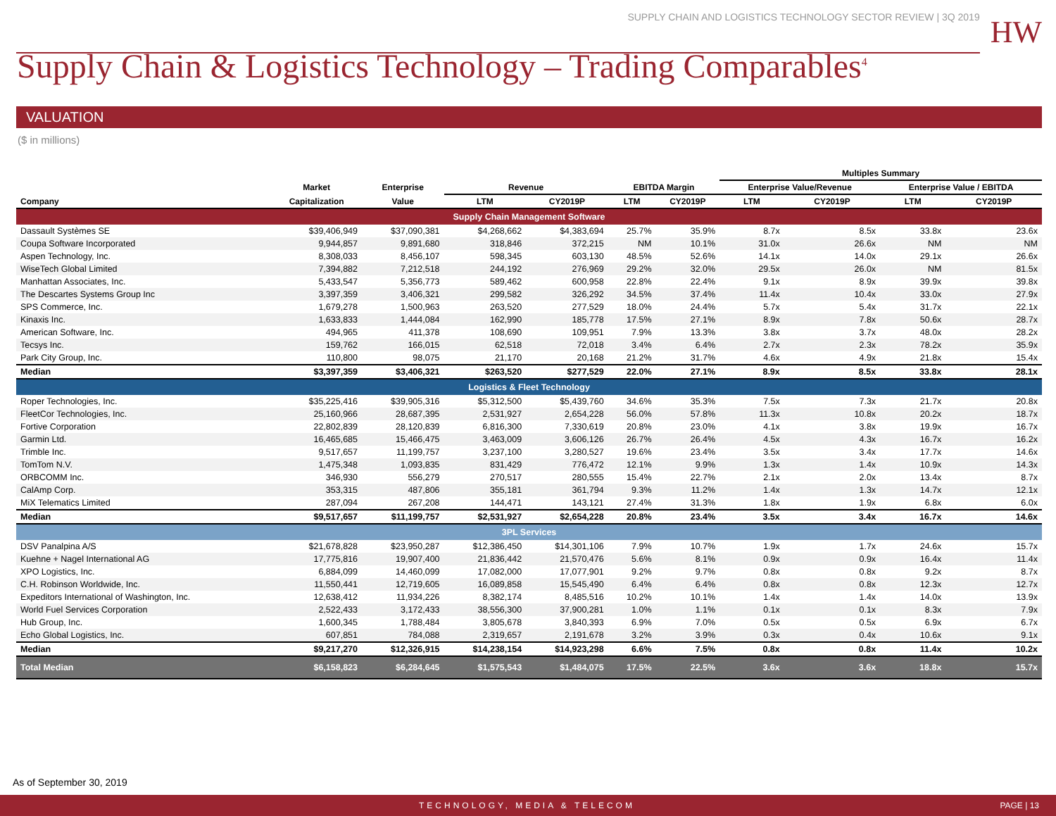SUPPLY CHAIN AND LOGISTICS TECHNOLOGY SECTOR REVIEW | 3Q 2019
HW
Supply Chain & Logistics Technology – Trading Comparables<sup>4</sup>
VALUATION
($ in millions)
| | | | | | | | Multiples Summary | | | |
| --- | --- | --- | --- | --- | --- | --- | --- | --- | --- | --- |
| | Market | Enterprise | Revenue | | EBITDA Margin | | Enterprise Value/Revenue | | Enterprise Value / EBITDA | |
| Company | Capitalization | Value | LTM | CY2019P | LTM | CY2019P | LTM | CY2019P | LTM | CY2019P |
| Supply Chain Management Software | | | | | | | | | | |
| Dassault Systèmes SE | $39,406,949 | $37,090,381 | $4,268,662 | $4,383,694 | 25.7% | 35.9% | 8.7x | 8.5x | 33.8x | 23.6x |
| Coupa Software Incorporated | 9,944,857 | 9,891,680 | 318,846 | 372,215 | NM | 10.1% | 31.0x | 26.6x | NM | NM |
| Aspen Technology, Inc. | 8,308,033 | 8,456,107 | 598,345 | 603,130 | 48.5% | 52.6% | 14.1x | 14.0x | 29.1x | 26.6x |
| WiseTech Global Limited | 7,394,882 | 7,212,518 | 244,192 | 276,969 | 29.2% | 32.0% | 29.5x | 26.0x | NM | 81.5x |
| Manhattan Associates, Inc. | 5,433,547 | 5,356,773 | 589,462 | 600,958 | 22.8% | 22.4% | 9.1x | 8.9x | 39.9x | 39.8x |
| The Descartes Systems Group Inc | 3,397,359 | 3,406,321 | 299,582 | 326,292 | 34.5% | 37.4% | 11.4x | 10.4x | 33.0x | 27.9x |
| SPS Commerce, Inc. | 1,679,278 | 1,500,963 | 263,520 | 277,529 | 18.0% | 24.4% | 5.7x | 5.4x | 31.7x | 22.1x |
| Kinaxis Inc. | 1,633,833 | 1,444,084 | 162,990 | 185,778 | 17.5% | 27.1% | 8.9x | 7.8x | 50.6x | 28.7x |
| American Software, Inc. | 494,965 | 411,378 | 108,690 | 109,951 | 7.9% | 13.3% | 3.8x | 3.7x | 48.0x | 28.2x |
| Tecsys Inc. | 159,762 | 166,015 | 62,518 | 72,018 | 3.4% | 6.4% | 2.7x | 2.3x | 78.2x | 35.9x |
| Park City Group, Inc. | 110,800 | 98,075 | 21,170 | 20,168 | 21.2% | 31.7% | 4.6x | 4.9x | 21.8x | 15.4x |
| Median | $3,397,359 | $3,406,321 | $263,520 | $277,529 | 22.0% | 27.1% | 8.9x | 8.5x | 33.8x | 28.1x |
| Logistics & Fleet Technology | | | | | | | | | | |
| Roper Technologies, Inc. | $35,225,416 | $39,905,316 | $5,312,500 | $5,439,760 | 34.6% | 35.3% | 7.5x | 7.3x | 21.7x | 20.8x |
| FleetCor Technologies, Inc. | 25,160,966 | 28,687,395 | 2,531,927 | 2,654,228 | 56.0% | 57.8% | 11.3x | 10.8x | 20.2x | 18.7x |
| Fortive Corporation | 22,802,839 | 28,120,839 | 6,816,300 | 7,330,619 | 20.8% | 23.0% | 4.1x | 3.8x | 19.9x | 16.7x |
| Garmin Ltd. | 16,465,685 | 15,466,475 | 3,463,009 | 3,606,126 | 26.7% | 26.4% | 4.5x | 4.3x | 16.7x | 16.2x |
| Trimble Inc. | 9,517,657 | 11,199,757 | 3,237,100 | 3,280,527 | 19.6% | 23.4% | 3.5x | 3.4x | 17.7x | 14.6x |
| TomTom N.V. | 1,475,348 | 1,093,835 | 831,429 | 776,472 | 12.1% | 9.9% | 1.3x | 1.4x | 10.9x | 14.3x |
| ORBCOMM Inc. | 346,930 | 556,279 | 270,517 | 280,555 | 15.4% | 22.7% | 2.1x | 2.0x | 13.4x | 8.7x |
| CalAmp Corp. | 353,315 | 487,806 | 355,181 | 361,794 | 9.3% | 11.2% | 1.4x | 1.3x | 14.7x | 12.1x |
| MiX Telematics Limited | 287,094 | 267,208 | 144,471 | 143,121 | 27.4% | 31.3% | 1.8x | 1.9x | 6.8x | 6.0x |
| Median | $9,517,657 | $11,199,757 | $2,531,927 | $2,654,228 | 20.8% | 23.4% | 3.5x | 3.4x | 16.7x | 14.6x |
| 3PL Services | | | | | | | | | | |
| DSV Panalpina A/S | $21,678,828 | $23,950,287 | $12,386,450 | $14,301,106 | 7.9% | 10.7% | 1.9x | 1.7x | 24.6x | 15.7x |
| Kuehne + Nagel International AG | 17,775,816 | 19,907,400 | 21,836,442 | 21,570,476 | 5.6% | 8.1% | 0.9x | 0.9x | 16.4x | 11.4x |
| XPO Logistics, Inc. | 6,884,099 | 14,460,099 | 17,082,000 | 17,077,901 | 9.2% | 9.7% | 0.8x | 0.8x | 9.2x | 8.7x |
| C.H. Robinson Worldwide, Inc. | 11,550,441 | 12,719,605 | 16,089,858 | 15,545,490 | 6.4% | 6.4% | 0.8x | 0.8x | 12.3x | 12.7x |
| Expeditors International of Washington, Inc. | 12,638,412 | 11,934,226 | 8,382,174 | 8,485,516 | 10.2% | 10.1% | 1.4x | 1.4x | 14.0x | 13.9x |
| World Fuel Services Corporation | 2,522,433 | 3,172,433 | 38,556,300 | 37,900,281 | 1.0% | 1.1% | 0.1x | 0.1x | 8.3x | 7.9x |
| Hub Group, Inc. | 1,600,345 | 1,788,484 | 3,805,678 | 3,840,393 | 6.9% | 7.0% | 0.5x | 0.5x | 6.9x | 6.7x |
| Echo Global Logistics, Inc. | 607,851 | 784,088 | 2,319,657 | 2,191,678 | 3.2% | 3.9% | 0.3x | 0.4x | 10.6x | 9.1x |
| Median | $9,217,270 | $12,326,915 | $14,238,154 | $14,923,298 | 6.6% | 7.5% | 0.8x | 0.8x | 11.4x | 10.2x |
| Total Median | $6,158,823 | $6,284,645 | $1,575,543 | $1,484,075 | 17.5% | 22.5% | 3.6x | 3.6x | 18.8x | 15.7x |
As of September 30, 2019
TECHNOLOGY, MEDIA & TELECOM PAGE | 13